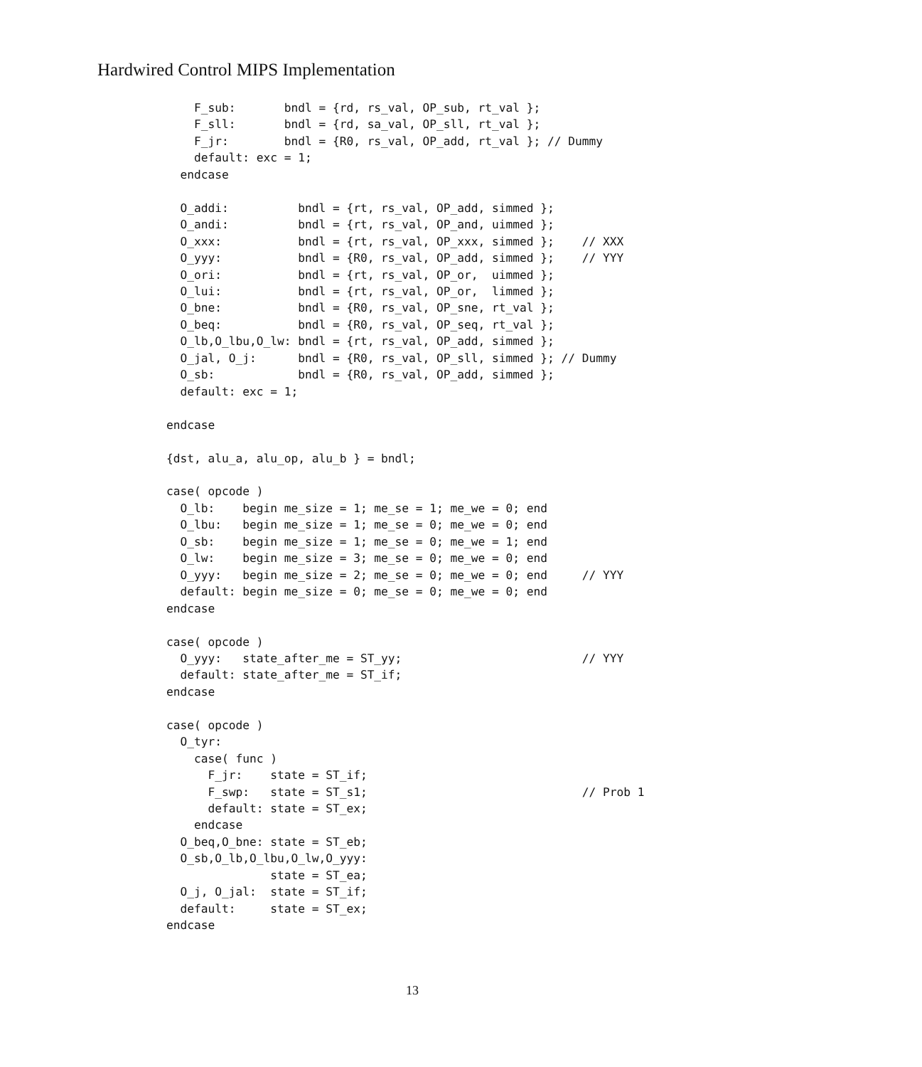Hardwired Control MIPS Implementation
    F_sub:       bndl = {rd, rs_val, OP_sub, rt_val };
    F_sll:       bndl = {rd, sa_val, OP_sll, rt_val };
    F_jr:        bndl = {R0, rs_val, OP_add, rt_val }; // Dummy
    default: exc = 1;
  endcase

  O_addi:          bndl = {rt, rs_val, OP_add, simmed };
  O_andi:          bndl = {rt, rs_val, OP_and, uimmed };
  O_xxx:           bndl = {rt, rs_val, OP_xxx, simmed };    // XXX
  O_yyy:           bndl = {R0, rs_val, OP_add, simmed };    // YYY
  O_ori:           bndl = {rt, rs_val, OP_or,  uimmed };
  O_lui:           bndl = {rt, rs_val, OP_or,  limmed };
  O_bne:           bndl = {R0, rs_val, OP_sne, rt_val };
  O_beq:           bndl = {R0, rs_val, OP_seq, rt_val };
  O_lb,O_lbu,O_lw: bndl = {rt, rs_val, OP_add, simmed };
  O_jal, O_j:      bndl = {R0, rs_val, OP_sll, simmed }; // Dummy
  O_sb:            bndl = {R0, rs_val, OP_add, simmed };
  default: exc = 1;

endcase

{dst, alu_a, alu_op, alu_b } = bndl;

case( opcode )
  O_lb:    begin me_size = 1; me_se = 1; me_we = 0; end
  O_lbu:   begin me_size = 1; me_se = 0; me_we = 0; end
  O_sb:    begin me_size = 1; me_se = 0; me_we = 1; end
  O_lw:    begin me_size = 3; me_se = 0; me_we = 0; end
  O_yyy:   begin me_size = 2; me_se = 0; me_we = 0; end     // YYY
  default: begin me_size = 0; me_se = 0; me_we = 0; end
endcase

case( opcode )
  O_yyy:   state_after_me = ST_yy;                          // YYY
  default: state_after_me = ST_if;
endcase

case( opcode )
  O_tyr:
    case( func )
      F_jr:    state = ST_if;
      F_swp:   state = ST_s1;                               // Prob 1
      default: state = ST_ex;
    endcase
  O_beq,O_bne: state = ST_eb;
  O_sb,O_lb,O_lbu,O_lw,O_yyy:
               state = ST_ea;
  O_j, O_jal:  state = ST_if;
  default:     state = ST_ex;
endcase
13